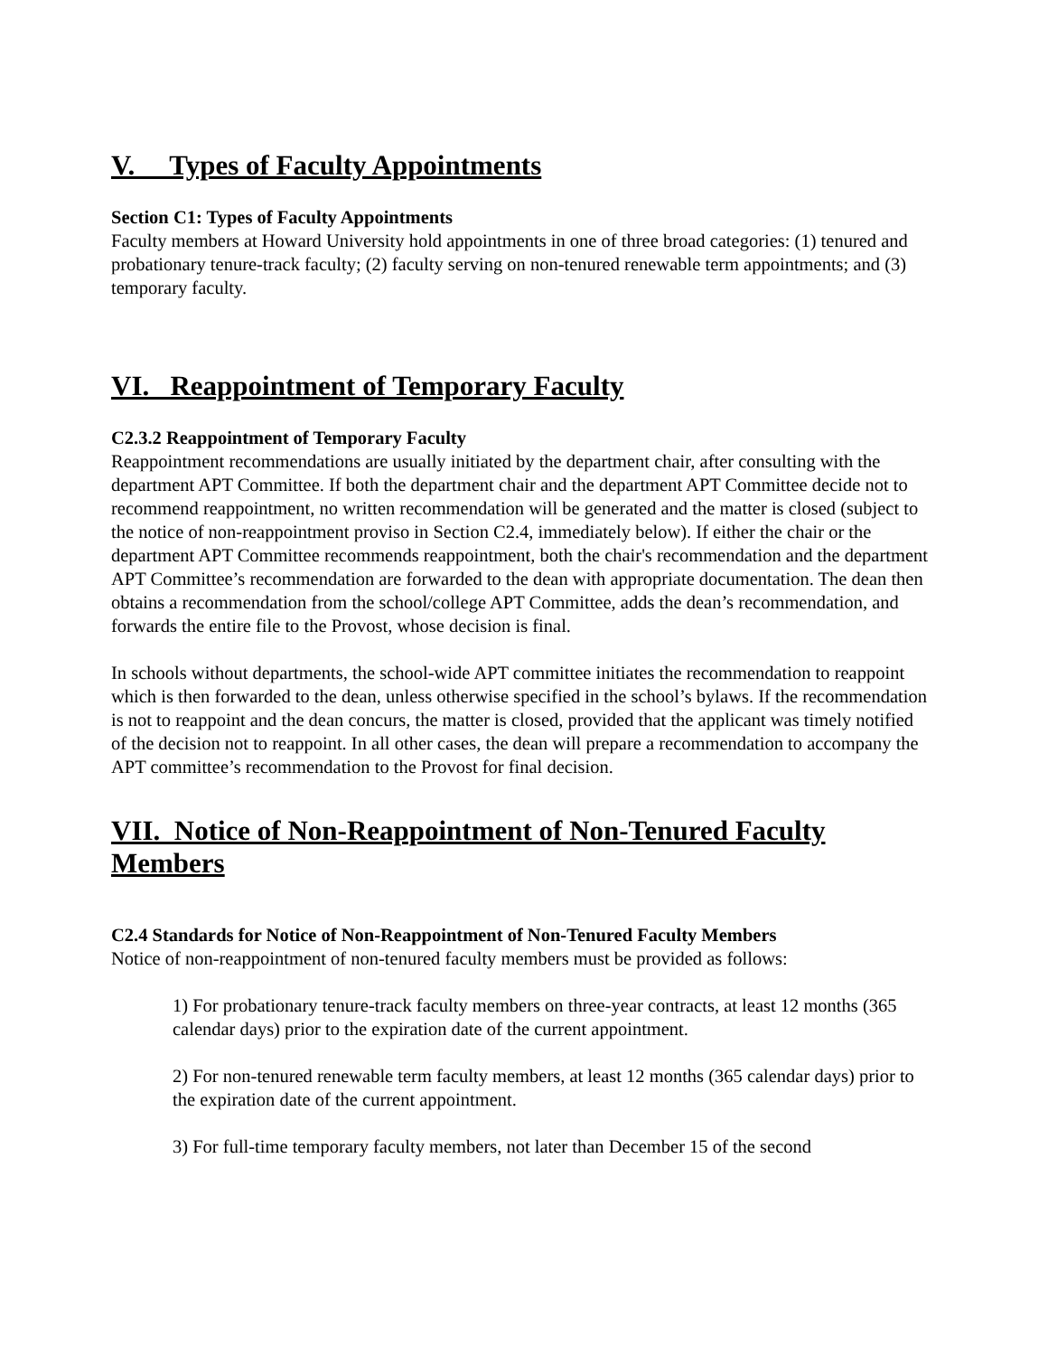V. Types of Faculty Appointments
Section C1: Types of Faculty Appointments
Faculty members at Howard University hold appointments in one of three broad categories: (1) tenured and probationary tenure-track faculty; (2) faculty serving on non-tenured renewable term appointments; and (3) temporary faculty.
VI. Reappointment of Temporary Faculty
C2.3.2 Reappointment of Temporary Faculty
Reappointment recommendations are usually initiated by the department chair, after consulting with the department APT Committee. If both the department chair and the department APT Committee decide not to recommend reappointment, no written recommendation will be generated and the matter is closed (subject to the notice of non-reappointment proviso in Section C2.4, immediately below). If either the chair or the department APT Committee recommends reappointment, both the chair's recommendation and the department APT Committee’s recommendation are forwarded to the dean with appropriate documentation. The dean then obtains a recommendation from the school/college APT Committee, adds the dean’s recommendation, and forwards the entire file to the Provost, whose decision is final.
In schools without departments, the school-wide APT committee initiates the recommendation to reappoint which is then forwarded to the dean, unless otherwise specified in the school’s bylaws. If the recommendation is not to reappoint and the dean concurs, the matter is closed, provided that the applicant was timely notified of the decision not to reappoint. In all other cases, the dean will prepare a recommendation to accompany the APT committee’s recommendation to the Provost for final decision.
VII. Notice of Non-Reappointment of Non-Tenured Faculty Members
C2.4 Standards for Notice of Non-Reappointment of Non-Tenured Faculty Members
Notice of non-reappointment of non-tenured faculty members must be provided as follows:
1) For probationary tenure-track faculty members on three-year contracts, at least 12 months (365 calendar days) prior to the expiration date of the current appointment.
2) For non-tenured renewable term faculty members, at least 12 months (365 calendar days) prior to the expiration date of the current appointment.
3) For full-time temporary faculty members, not later than December 15 of the second